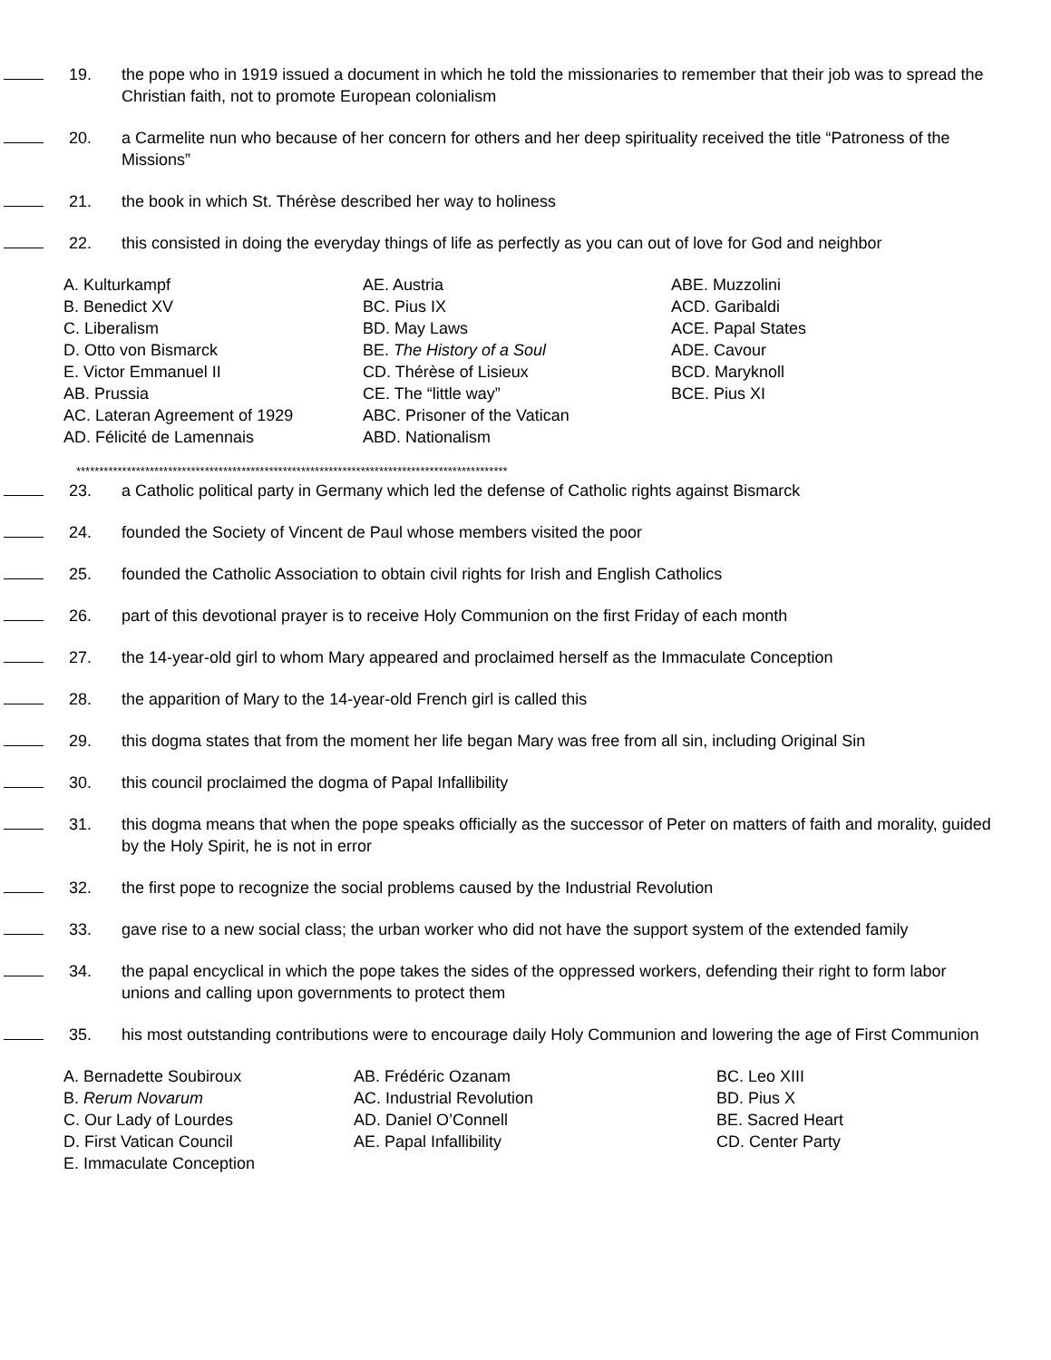19. the pope who in 1919 issued a document in which he told the missionaries to remember that their job was to spread the Christian faith, not to promote European colonialism
20. a Carmelite nun who because of her concern for others and her deep spirituality received the title “Patroness of the Missions”
21. the book in which St. Thérèse described her way to holiness
22. this consisted in doing the everyday things of life as perfectly as you can out of love for God and neighbor
A. Kulturkampf
B. Benedict XV
C. Liberalism
D. Otto von Bismarck
E. Victor Emmanuel II
AB. Prussia
AC. Lateran Agreement of 1929
AD. Félicité de Lamennais
AE. Austria
BC. Pius IX
BD. May Laws
BE. The History of a Soul
CD. Thérèse of Lisieux
CE. The “little way”
ABC. Prisoner of the Vatican
ABD. Nationalism
ABE. Muzzolini
ACD. Garibaldi
ACE. Papal States
ADE. Cavour
BCD. Maryknoll
BCE. Pius XI
**********************************************************************************************
23. a Catholic political party in Germany which led the defense of Catholic rights against Bismarck
24. founded the Society of Vincent de Paul whose members visited the poor
25. founded the Catholic Association to obtain civil rights for Irish and English Catholics
26. part of this devotional prayer is to receive Holy Communion on the first Friday of each month
27. the 14-year-old girl to whom Mary appeared and proclaimed herself as the Immaculate Conception
28. the apparition of Mary to the 14-year-old French girl is called this
29. this dogma states that from the moment her life began Mary was free from all sin, including Original Sin
30. this council proclaimed the dogma of Papal Infallibility
31. this dogma means that when the pope speaks officially as the successor of Peter on matters of faith and morality, guided by the Holy Spirit, he is not in error
32. the first pope to recognize the social problems caused by the Industrial Revolution
33. gave rise to a new social class; the urban worker who did not have the support system of the extended family
34. the papal encyclical in which the pope takes the sides of the oppressed workers, defending their right to form labor unions and calling upon governments to protect them
35. his most outstanding contributions were to encourage daily Holy Communion and lowering the age of First Communion
A. Bernadette Soubiroux
B. Rerum Novarum
C. Our Lady of Lourdes
D. First Vatican Council
E. Immaculate Conception
AB. Frédéric Ozanam
AC. Industrial Revolution
AD. Daniel O’Connell
AE. Papal Infallibility
BC. Leo XIII
BD. Pius X
BE. Sacred Heart
CD. Center Party